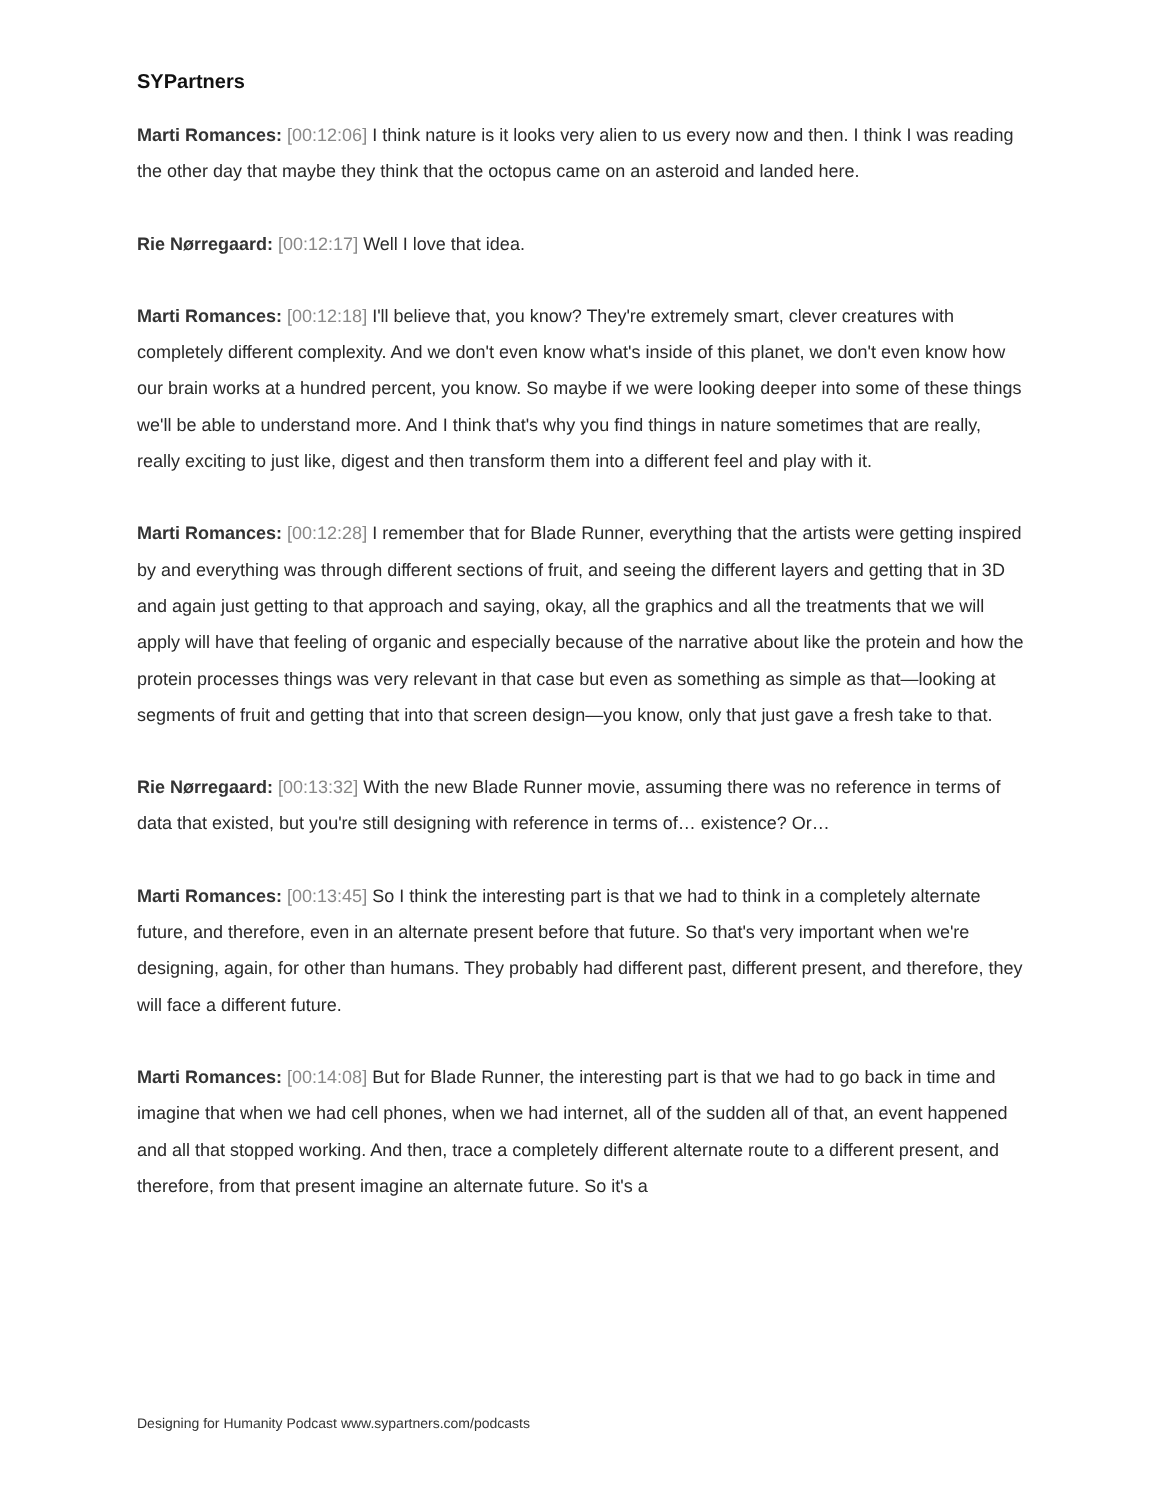SYPartners
Marti Romances: [00:12:06] I think nature is it looks very alien to us every now and then. I think I was reading the other day that maybe they think that the octopus came on an asteroid and landed here.
Rie Nørregaard: [00:12:17] Well I love that idea.
Marti Romances: [00:12:18] I'll believe that, you know? They're extremely smart, clever creatures with completely different complexity. And we don't even know what's inside of this planet, we don't even know how our brain works at a hundred percent, you know. So maybe if we were looking deeper into some of these things we'll be able to understand more. And I think that's why you find things in nature sometimes that are really, really exciting to just like, digest and then transform them into a different feel and play with it.
Marti Romances: [00:12:28] I remember that for Blade Runner, everything that the artists were getting inspired by and everything was through different sections of fruit, and seeing the different layers and getting that in 3D and again just getting to that approach and saying, okay, all the graphics and all the treatments that we will apply will have that feeling of organic and especially because of the narrative about like the protein and how the protein processes things was very relevant in that case but even as something as simple as that—looking at segments of fruit and getting that into that screen design—you know, only that just gave a fresh take to that.
Rie Nørregaard: [00:13:32] With the new Blade Runner movie, assuming there was no reference in terms of data that existed, but you're still designing with reference in terms of… existence? Or…
Marti Romances: [00:13:45] So I think the interesting part is that we had to think in a completely alternate future, and therefore, even in an alternate present before that future. So that's very important when we're designing, again, for other than humans. They probably had different past, different present, and therefore, they will face a different future.
Marti Romances: [00:14:08] But for Blade Runner, the interesting part is that we had to go back in time and imagine that when we had cell phones, when we had internet, all of the sudden all of that, an event happened and all that stopped working. And then, trace a completely different alternate route to a different present, and therefore, from that present imagine an alternate future. So it's a
Designing for Humanity Podcast www.sypartners.com/podcasts